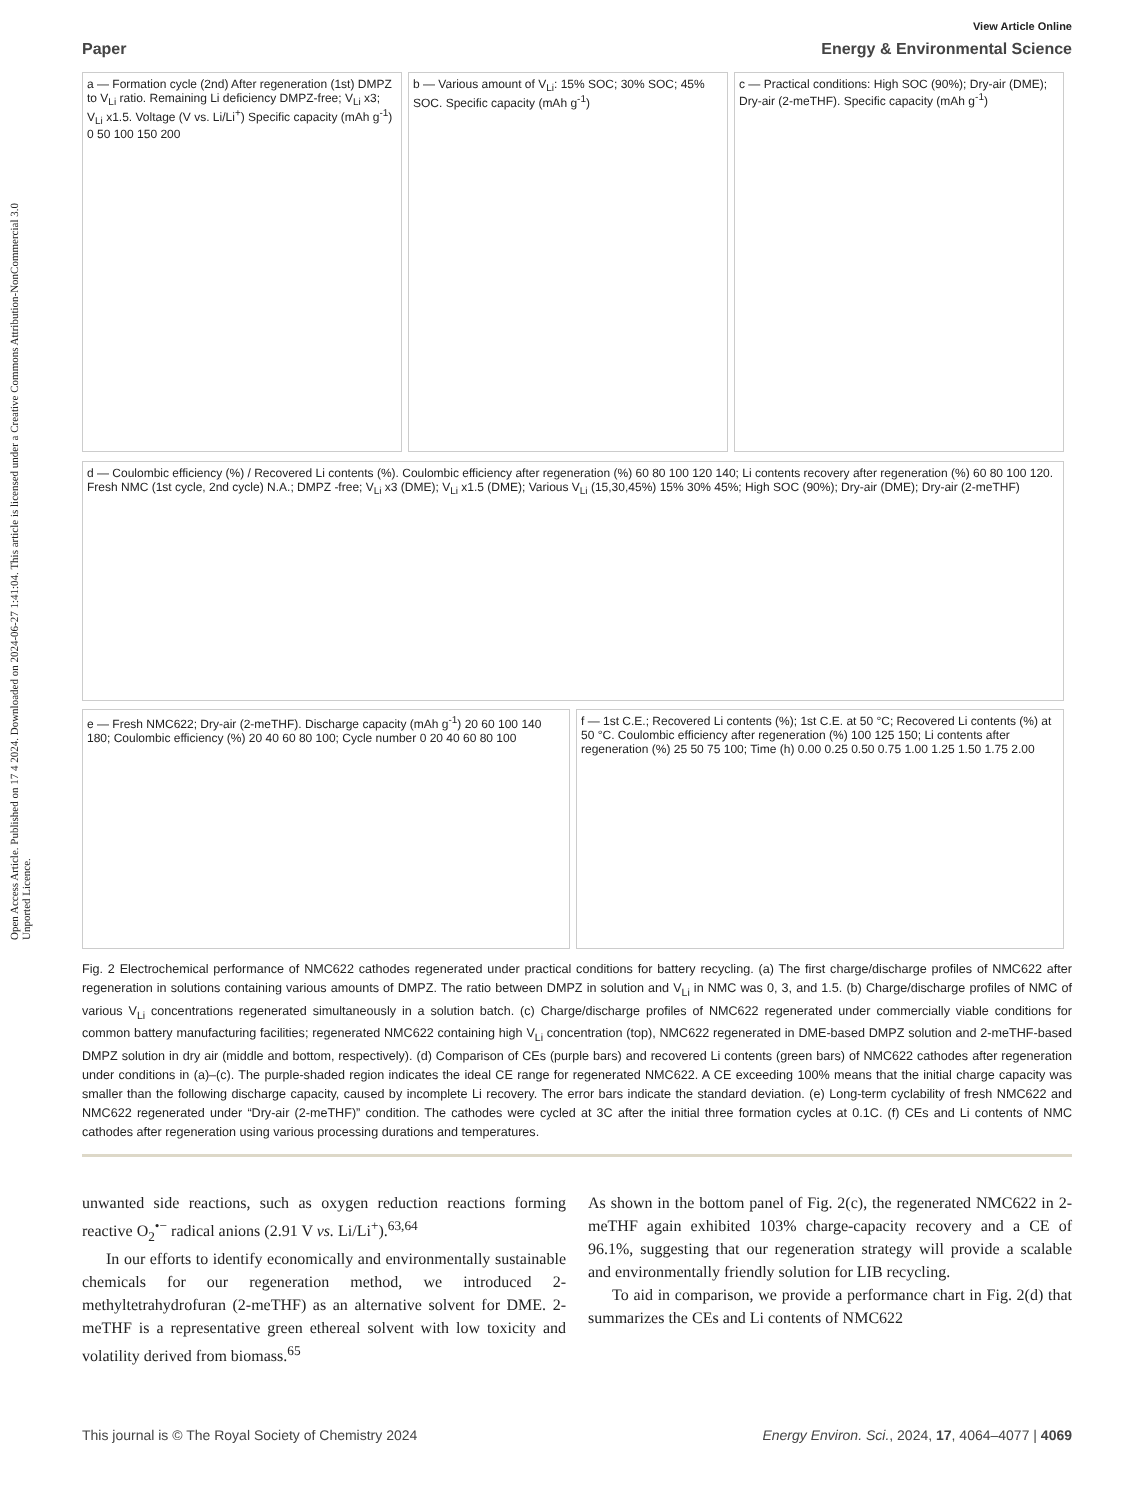Open Access Article. Published on 17 4 2024. Downloaded on 2024-06-27 1:41:04. This article is licensed under a Creative Commons Attribution-NonCommercial 3.0 Unported Licence.
View Article Online
Paper Energy & Environmental Science
a — Formation cycle (2nd) After regeneration (1st) DMPZ to V<sub>Li</sub> ratio. Remaining Li deficiency DMPZ-free; V<sub>Li</sub> x3; V<sub>Li</sub> x1.5. Voltage (V vs. Li/Li<sup>+</sup>) Specific capacity (mAh g<sup>-1</sup>) 0 50 100 150 200
b — Various amount of V<sub>Li</sub>: 15% SOC; 30% SOC; 45% SOC. Specific capacity (mAh g<sup>-1</sup>)
c — Practical conditions: High SOC (90%); Dry-air (DME); Dry-air (2-meTHF). Specific capacity (mAh g<sup>-1</sup>)
d — Coulombic efficiency (%) / Recovered Li contents (%). Coulombic efficiency after regeneration (%) 60 80 100 120 140; Li contents recovery after regeneration (%) 60 80 100 120. Fresh NMC (1st cycle, 2nd cycle) N.A.; DMPZ -free; V<sub>Li</sub> x3 (DME); V<sub>Li</sub> x1.5 (DME); Various V<sub>Li</sub> (15,30,45%) 15% 30% 45%; High SOC (90%); Dry-air (DME); Dry-air (2-meTHF)
e — Fresh NMC622; Dry-air (2-meTHF). Discharge capacity (mAh g<sup>-1</sup>) 20 60 100 140 180; Coulombic efficiency (%) 20 40 60 80 100; Cycle number 0 20 40 60 80 100
f — 1st C.E.; Recovered Li contents (%); 1st C.E. at 50 °C; Recovered Li contents (%) at 50 °C. Coulombic efficiency after regeneration (%) 100 125 150; Li contents after regeneration (%) 25 50 75 100; Time (h) 0.00 0.25 0.50 0.75 1.00 1.25 1.50 1.75 2.00
Fig. 2 Electrochemical performance of NMC622 cathodes regenerated under practical conditions for battery recycling. (a) The first charge/discharge profiles of NMC622 after regeneration in solutions containing various amounts of DMPZ. The ratio between DMPZ in solution and V<sub>Li</sub> in NMC was 0, 3, and 1.5. (b) Charge/discharge profiles of NMC of various V<sub>Li</sub> concentrations regenerated simultaneously in a solution batch. (c) Charge/discharge profiles of NMC622 regenerated under commercially viable conditions for common battery manufacturing facilities; regenerated NMC622 containing high V<sub>Li</sub> concentration (top), NMC622 regenerated in DME-based DMPZ solution and 2-meTHF-based DMPZ solution in dry air (middle and bottom, respectively). (d) Comparison of CEs (purple bars) and recovered Li contents (green bars) of NMC622 cathodes after regeneration under conditions in (a)–(c). The purple-shaded region indicates the ideal CE range for regenerated NMC622. A CE exceeding 100% means that the initial charge capacity was smaller than the following discharge capacity, caused by incomplete Li recovery. The error bars indicate the standard deviation. (e) Long-term cyclability of fresh NMC622 and NMC622 regenerated under “Dry-air (2-meTHF)” condition. The cathodes were cycled at 3C after the initial three formation cycles at 0.1C. (f) CEs and Li contents of NMC cathodes after regeneration using various processing durations and temperatures.
unwanted side reactions, such as oxygen reduction reactions forming reactive O<sub>2</sub><sup>•−</sup> radical anions (2.91 V vs. Li/Li<sup>+</sup>).<sup>63,64</sup>
In our efforts to identify economically and environmentally sustainable chemicals for our regeneration method, we intro­duced 2-methyltetrahydrofuran (2-meTHF) as an alternative solvent for DME. 2-meTHF is a representative green ethereal solvent with low toxicity and volatility derived from biomass.<sup>65</sup>
As shown in the bottom panel of Fig. 2(c), the regenerated NMC622 in 2-meTHF again exhibited 103% charge-capacity recovery and a CE of 96.1%, suggesting that our regeneration strategy will provide a scalable and environmentally friendly solution for LIB recycling.
To aid in comparison, we provide a performance chart in Fig. 2(d) that summarizes the CEs and Li contents of NMC622
This journal is © The Royal Society of Chemistry 2024 Energy Environ. Sci., 2024, 17, 4064–4077 | 4069